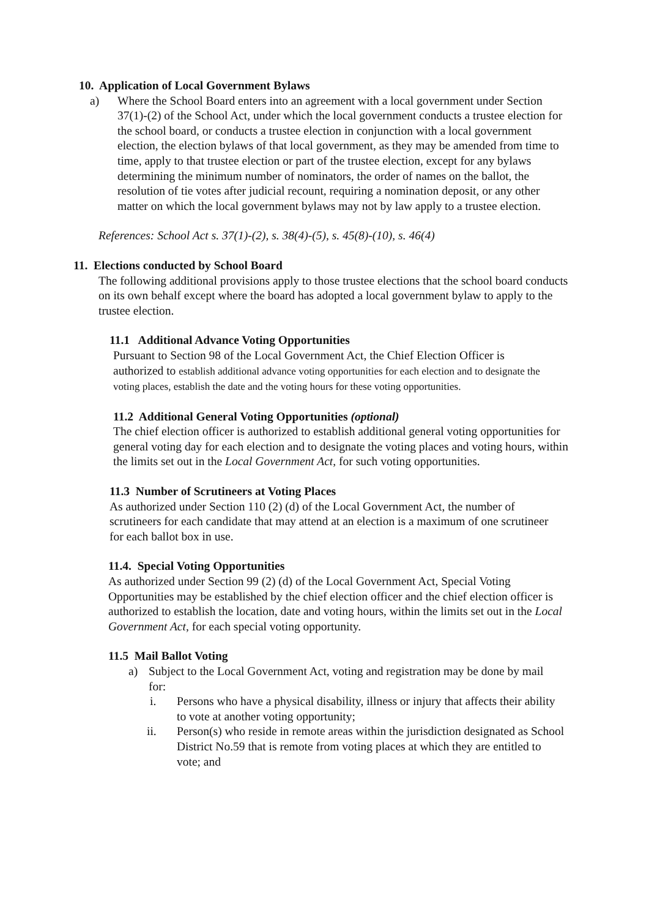10. Application of Local Government Bylaws
a) Where the School Board enters into an agreement with a local government under Section 37(1)-(2) of the School Act, under which the local government conducts a trustee election for the school board, or conducts a trustee election in conjunction with a local government election, the election bylaws of that local government, as they may be amended from time to time, apply to that trustee election or part of the trustee election, except for any bylaws determining the minimum number of nominators, the order of names on the ballot, the resolution of tie votes after judicial recount, requiring a nomination deposit, or any other matter on which the local government bylaws may not by law apply to a trustee election.
References: School Act s. 37(1)-(2), s. 38(4)-(5), s. 45(8)-(10), s. 46(4)
11. Elections conducted by School Board
The following additional provisions apply to those trustee elections that the school board conducts on its own behalf except where the board has adopted a local government bylaw to apply to the trustee election.
11.1 Additional Advance Voting Opportunities
Pursuant to Section 98 of the Local Government Act, the Chief Election Officer is authorized to establish additional advance voting opportunities for each election and to designate the voting places, establish the date and the voting hours for these voting opportunities.
11.2 Additional General Voting Opportunities (optional)
The chief election officer is authorized to establish additional general voting opportunities for general voting day for each election and to designate the voting places and voting hours, within the limits set out in the Local Government Act, for such voting opportunities.
11.3 Number of Scrutineers at Voting Places
As authorized under Section 110 (2) (d) of the Local Government Act, the number of scrutineers for each candidate that may attend at an election is a maximum of one scrutineer for each ballot box in use.
11.4. Special Voting Opportunities
As authorized under Section 99 (2) (d) of the Local Government Act, Special Voting Opportunities may be established by the chief election officer and the chief election officer is authorized to establish the location, date and voting hours, within the limits set out in the Local Government Act, for each special voting opportunity.
11.5 Mail Ballot Voting
a) Subject to the Local Government Act, voting and registration may be done by mail for:
i. Persons who have a physical disability, illness or injury that affects their ability to vote at another voting opportunity;
ii. Person(s) who reside in remote areas within the jurisdiction designated as School District No.59 that is remote from voting places at which they are entitled to vote; and